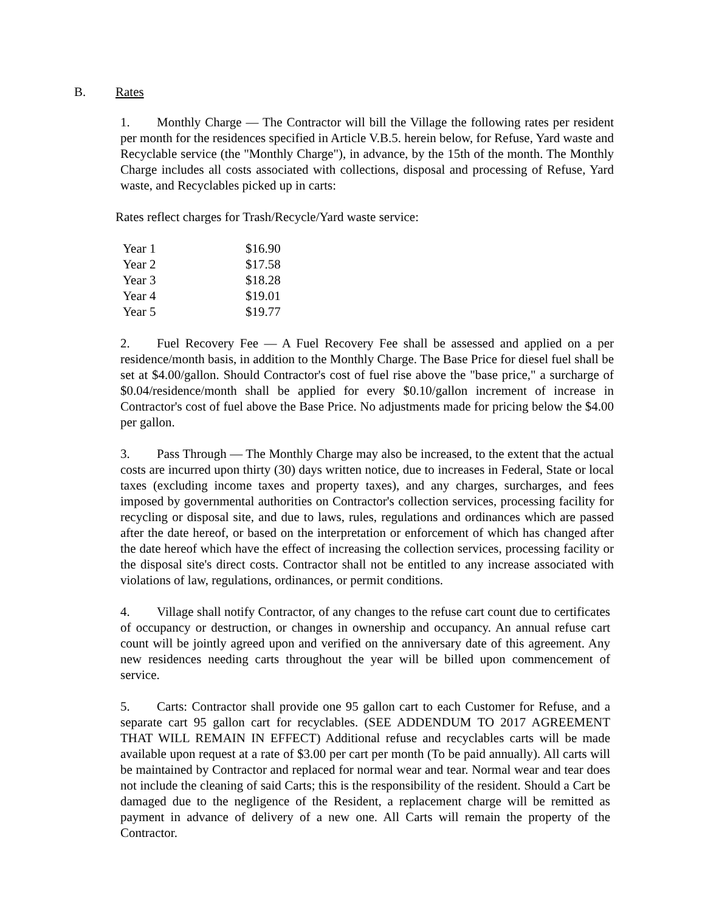B. Rates
1. Monthly Charge — The Contractor will bill the Village the following rates per resident per month for the residences specified in Article V.B.5. herein below, for Refuse, Yard waste and Recyclable service (the "Monthly Charge"), in advance, by the 15th of the month. The Monthly Charge includes all costs associated with collections, disposal and processing of Refuse, Yard waste, and Recyclables picked up in carts:
Rates reflect charges for Trash/Recycle/Yard waste service:
| Year 1 | $16.90 |
| Year 2 | $17.58 |
| Year 3 | $18.28 |
| Year 4 | $19.01 |
| Year 5 | $19.77 |
2. Fuel Recovery Fee — A Fuel Recovery Fee shall be assessed and applied on a per residence/month basis, in addition to the Monthly Charge. The Base Price for diesel fuel shall be set at $4.00/gallon. Should Contractor's cost of fuel rise above the "base price," a surcharge of $0.04/residence/month shall be applied for every $0.10/gallon increment of increase in Contractor's cost of fuel above the Base Price. No adjustments made for pricing below the $4.00 per gallon.
3. Pass Through — The Monthly Charge may also be increased, to the extent that the actual costs are incurred upon thirty (30) days written notice, due to increases in Federal, State or local taxes (excluding income taxes and property taxes), and any charges, surcharges, and fees imposed by governmental authorities on Contractor's collection services, processing facility for recycling or disposal site, and due to laws, rules, regulations and ordinances which are passed after the date hereof, or based on the interpretation or enforcement of which has changed after the date hereof which have the effect of increasing the collection services, processing facility or the disposal site's direct costs. Contractor shall not be entitled to any increase associated with violations of law, regulations, ordinances, or permit conditions.
4. Village shall notify Contractor, of any changes to the refuse cart count due to certificates of occupancy or destruction, or changes in ownership and occupancy. An annual refuse cart count will be jointly agreed upon and verified on the anniversary date of this agreement. Any new residences needing carts throughout the year will be billed upon commencement of service.
5. Carts: Contractor shall provide one 95 gallon cart to each Customer for Refuse, and a separate cart 95 gallon cart for recyclables. (SEE ADDENDUM TO 2017 AGREEMENT THAT WILL REMAIN IN EFFECT) Additional refuse and recyclables carts will be made available upon request at a rate of $3.00 per cart per month (To be paid annually). All carts will be maintained by Contractor and replaced for normal wear and tear. Normal wear and tear does not include the cleaning of said Carts; this is the responsibility of the resident. Should a Cart be damaged due to the negligence of the Resident, a replacement charge will be remitted as payment in advance of delivery of a new one. All Carts will remain the property of the Contractor.